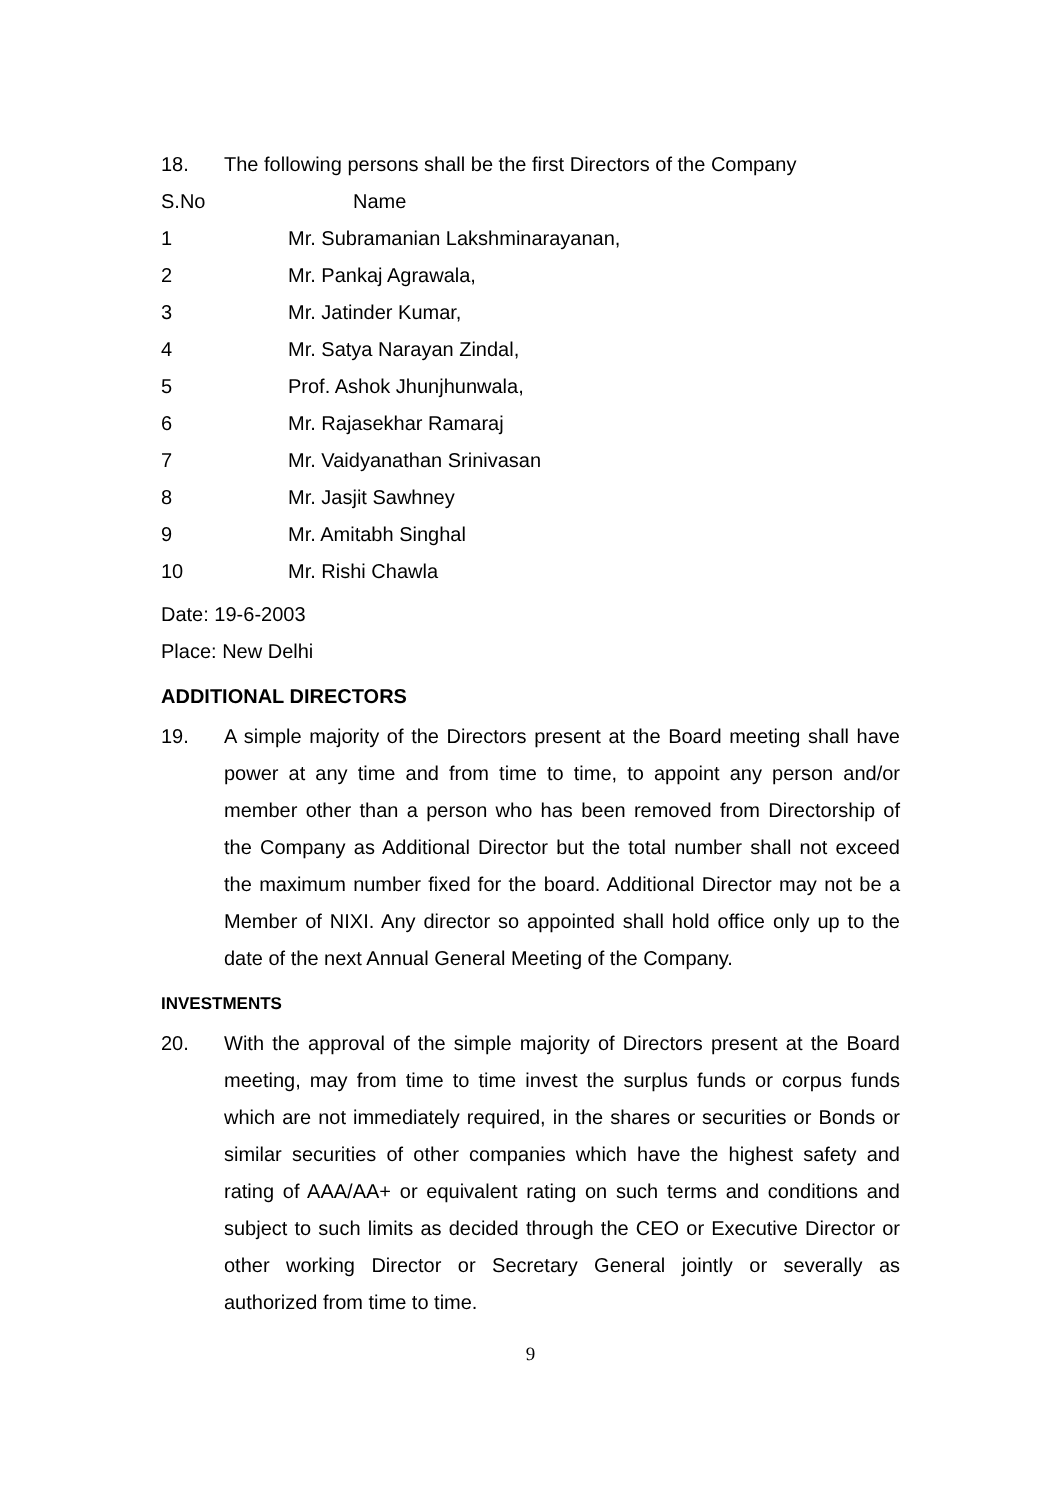18. The following persons shall be the first Directors of the Company
| S.No | Name |
| 1 | Mr. Subramanian Lakshminarayanan, |
| 2 | Mr. Pankaj Agrawala, |
| 3 | Mr. Jatinder Kumar, |
| 4 | Mr. Satya Narayan Zindal, |
| 5 | Prof. Ashok Jhunjhunwala, |
| 6 | Mr. Rajasekhar Ramaraj |
| 7 | Mr. Vaidyanathan Srinivasan |
| 8 | Mr. Jasjit Sawhney |
| 9 | Mr. Amitabh Singhal |
| 10 | Mr. Rishi Chawla |
Date: 19-6-2003
Place: New Delhi
ADDITIONAL DIRECTORS
19. A simple majority of the Directors present at the Board meeting shall have power at any time and from time to time, to appoint any person and/or member other than a person who has been removed from Directorship of the Company as Additional Director but the total number shall not exceed the maximum number fixed for the board. Additional Director may not be a Member of NIXI. Any director so appointed shall hold office only up to the date of the next Annual General Meeting of the Company.
INVESTMENTS
20. With the approval of the simple majority of Directors present at the Board meeting, may from time to time invest the surplus funds or corpus funds which are not immediately required, in the shares or securities or Bonds or similar securities of other companies which have the highest safety and rating of AAA/AA+ or equivalent rating on such terms and conditions and subject to such limits as decided through the CEO or Executive Director or other working Director or Secretary General jointly or severally as authorized from time to time.
9